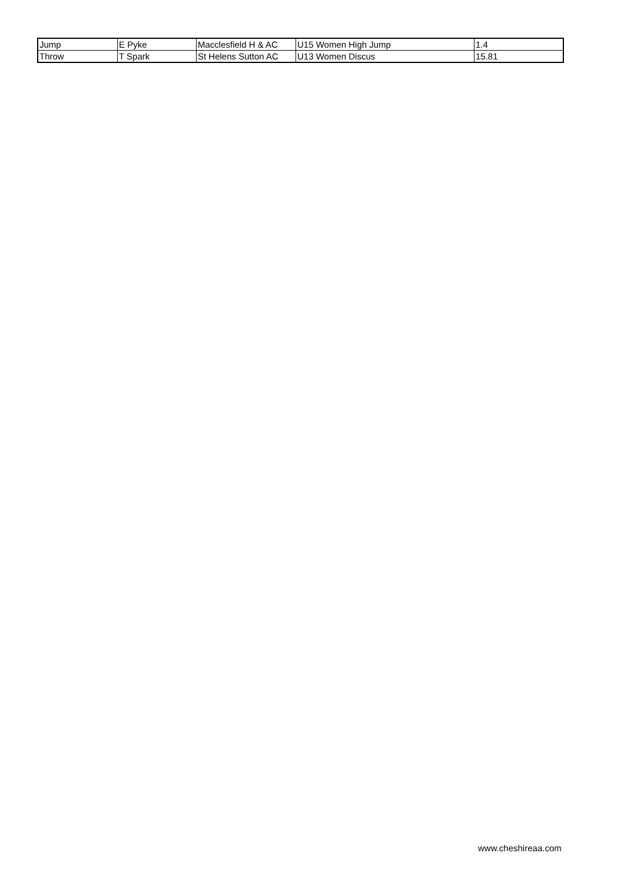| Jump | E Pyke | Macclesfield H & AC | U15 Women High Jump | 1.4 |
| Throw | T Spark | St Helens Sutton AC | U13 Women Discus | 15.81 |
www.cheshireaa.com